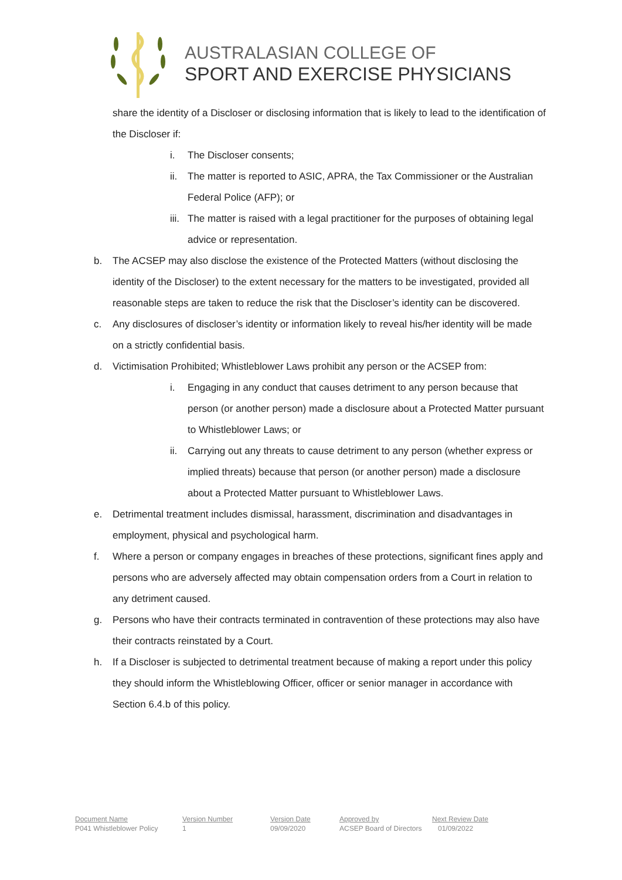AUSTRALASIAN COLLEGE OF
SPORT AND EXERCISE PHYSICIANS
share the identity of a Discloser or disclosing information that is likely to lead to the identification of the Discloser if:
i. The Discloser consents;
ii. The matter is reported to ASIC, APRA, the Tax Commissioner or the Australian Federal Police (AFP); or
iii. The matter is raised with a legal practitioner for the purposes of obtaining legal advice or representation.
b. The ACSEP may also disclose the existence of the Protected Matters (without disclosing the identity of the Discloser) to the extent necessary for the matters to be investigated, provided all reasonable steps are taken to reduce the risk that the Discloser’s identity can be discovered.
c. Any disclosures of discloser’s identity or information likely to reveal his/her identity will be made on a strictly confidential basis.
d. Victimisation Prohibited; Whistleblower Laws prohibit any person or the ACSEP from:
i. Engaging in any conduct that causes detriment to any person because that person (or another person) made a disclosure about a Protected Matter pursuant to Whistleblower Laws; or
ii. Carrying out any threats to cause detriment to any person (whether express or implied threats) because that person (or another person) made a disclosure about a Protected Matter pursuant to Whistleblower Laws.
e. Detrimental treatment includes dismissal, harassment, discrimination and disadvantages in employment, physical and psychological harm.
f. Where a person or company engages in breaches of these protections, significant fines apply and persons who are adversely affected may obtain compensation orders from a Court in relation to any detriment caused.
g. Persons who have their contracts terminated in contravention of these protections may also have their contracts reinstated by a Court.
h. If a Discloser is subjected to detrimental treatment because of making a report under this policy they should inform the Whistleblowing Officer, officer or senior manager in accordance with Section 6.4.b of this policy.
| Document Name | Version Number | Version Date | Approved by | Next Review Date |
| --- | --- | --- | --- | --- |
| P041 Whistleblower Policy | 1 | 09/09/2020 | ACSEP Board of Directors | 01/09/2022 |